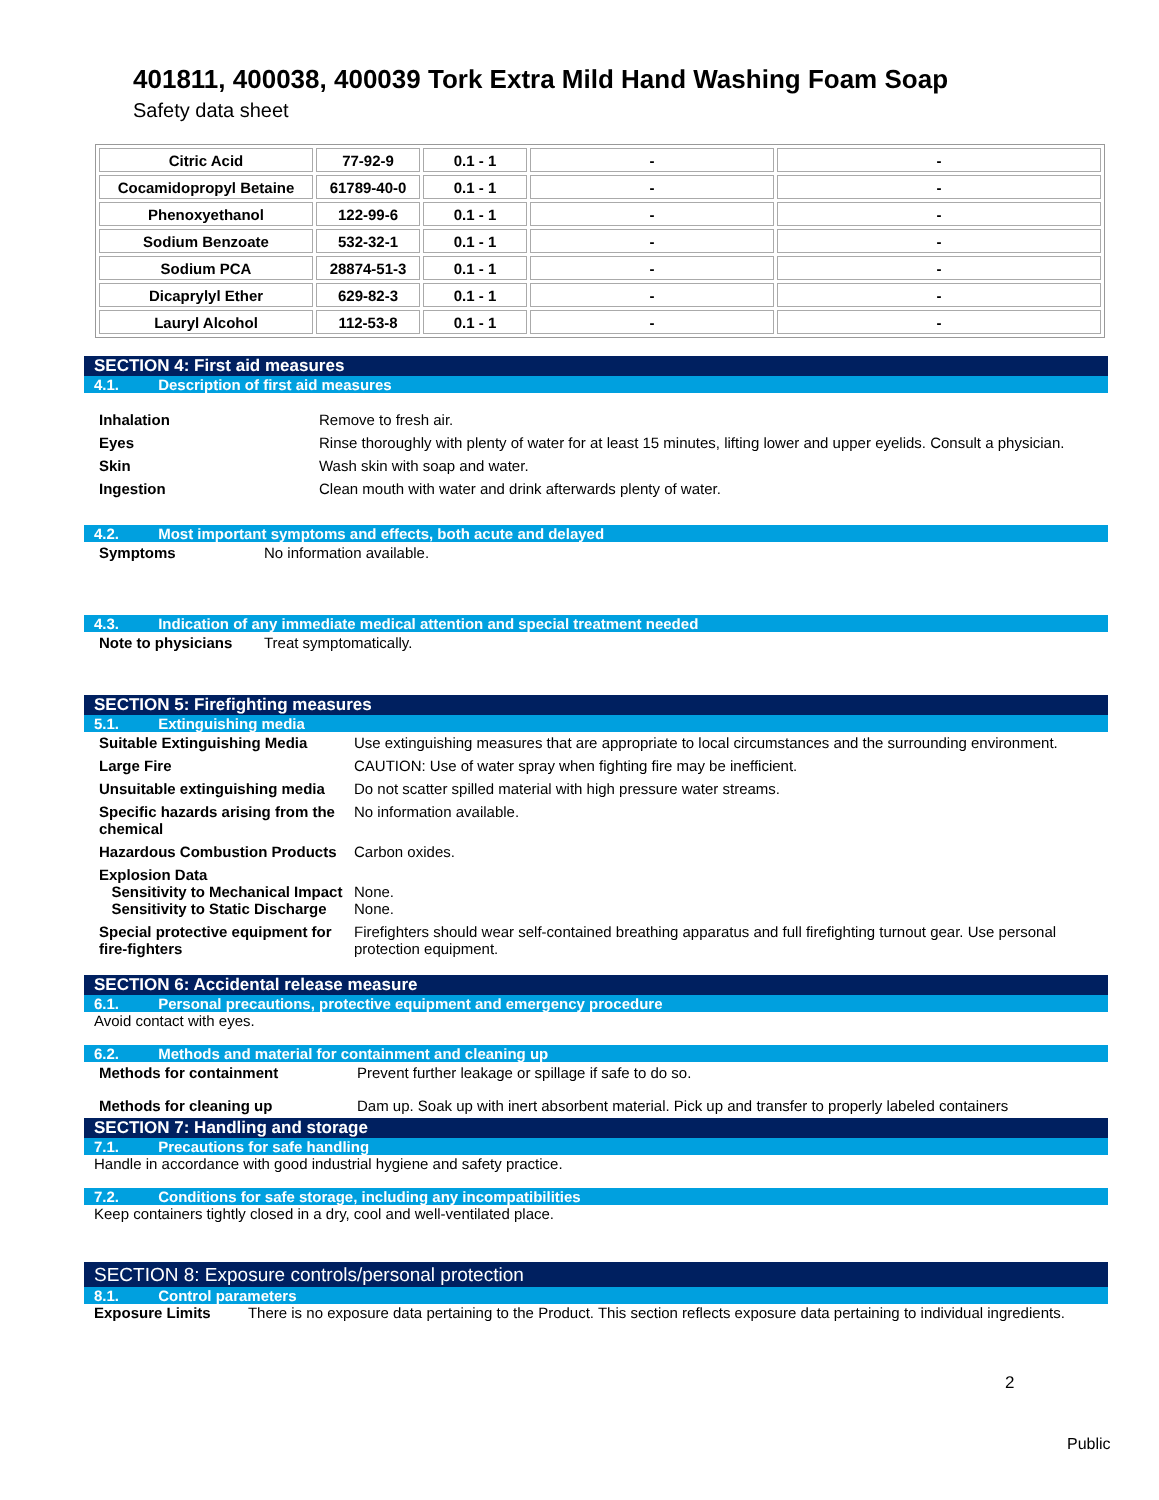401811, 400038, 400039 Tork Extra Mild Hand Washing Foam Soap
Safety data sheet
| Citric Acid | 77-92-9 | 0.1 - 1 | - | - |
| Cocamidopropyl Betaine | 61789-40-0 | 0.1 - 1 | - | - |
| Phenoxyethanol | 122-99-6 | 0.1 - 1 | - | - |
| Sodium Benzoate | 532-32-1 | 0.1 - 1 | - | - |
| Sodium PCA | 28874-51-3 | 0.1 - 1 | - | - |
| Dicaprylyl Ether | 629-82-3 | 0.1 - 1 | - | - |
| Lauryl Alcohol | 112-53-8 | 0.1 - 1 | - | - |
SECTION 4: First aid measures
4.1. Description of first aid measures
| Inhalation | Remove to fresh air. |
| Eyes | Rinse thoroughly with plenty of water for at least 15 minutes, lifting lower and upper eyelids. Consult a physician. |
| Skin | Wash skin with soap and water. |
| Ingestion | Clean mouth with water and drink afterwards plenty of water. |
4.2. Most important symptoms and effects, both acute and delayed
| Symptoms | No information available. |
4.3. Indication of any immediate medical attention and special treatment needed
| Note to physicians | Treat symptomatically. |
SECTION 5: Firefighting measures
5.1. Extinguishing media
| Suitable Extinguishing Media | Use extinguishing measures that are appropriate to local circumstances and the surrounding environment. |
| Large Fire | CAUTION: Use of water spray when fighting fire may be inefficient. |
| Unsuitable extinguishing media | Do not scatter spilled material with high pressure water streams. |
| Specific hazards arising from the chemical | No information available. |
| Hazardous Combustion Products | Carbon oxides. |
| Explosion Data Sensitivity to Mechanical Impact Sensitivity to Static Discharge | None. None. |
| Special protective equipment for fire-fighters | Firefighters should wear self-contained breathing apparatus and full firefighting turnout gear. Use personal protection equipment. |
SECTION 6: Accidental release measure
6.1. Personal precautions, protective equipment and emergency procedure
Avoid contact with eyes.
6.2. Methods and material for containment and cleaning up
| Methods for containment | Prevent further leakage or spillage if safe to do so. |
| Methods for cleaning up | Dam up. Soak up with inert absorbent material. Pick up and transfer to properly labeled containers |
SECTION 7: Handling and storage
7.1. Precautions for safe handling
Handle in accordance with good industrial hygiene and safety practice.
7.2. Conditions for safe storage, including any incompatibilities
Keep containers tightly closed in a dry, cool and well-ventilated place.
SECTION 8: Exposure controls/personal protection
8.1. Control parameters
Exposure Limits There is no exposure data pertaining to the Product. This section reflects exposure data pertaining to individual ingredients.
2
Public